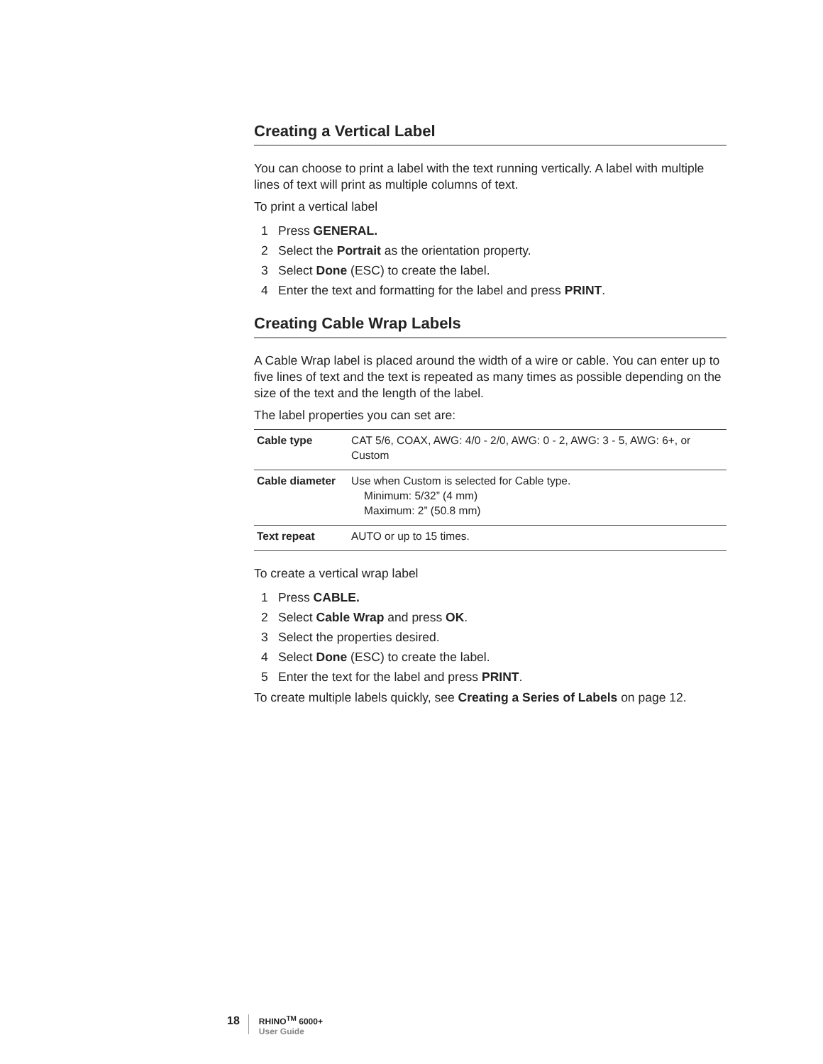Creating a Vertical Label
You can choose to print a label with the text running vertically. A label with multiple lines of text will print as multiple columns of text.
To print a vertical label
1 Press GENERAL.
2 Select the Portrait as the orientation property.
3 Select Done (ESC) to create the label.
4 Enter the text and formatting for the label and press PRINT.
Creating Cable Wrap Labels
A Cable Wrap label is placed around the width of a wire or cable. You can enter up to five lines of text and the text is repeated as many times as possible depending on the size of the text and the length of the label.
The label properties you can set are:
| Cable type | CAT 5/6, COAX, AWG: 4/0 - 2/0, AWG: 0 - 2, AWG: 3 - 5, AWG: 6+, or Custom |
| Cable diameter | Use when Custom is selected for Cable type. Minimum: 5/32” (4 mm) Maximum: 2” (50.8 mm) |
| Text repeat | AUTO or up to 15 times. |
To create a vertical wrap label
1 Press CABLE.
2 Select Cable Wrap and press OK.
3 Select the properties desired.
4 Select Done (ESC) to create the label.
5 Enter the text for the label and press PRINT.
To create multiple labels quickly, see Creating a Series of Labels on page 12.
18
RHINO<sup>TM</sup> 6000+
User Guide